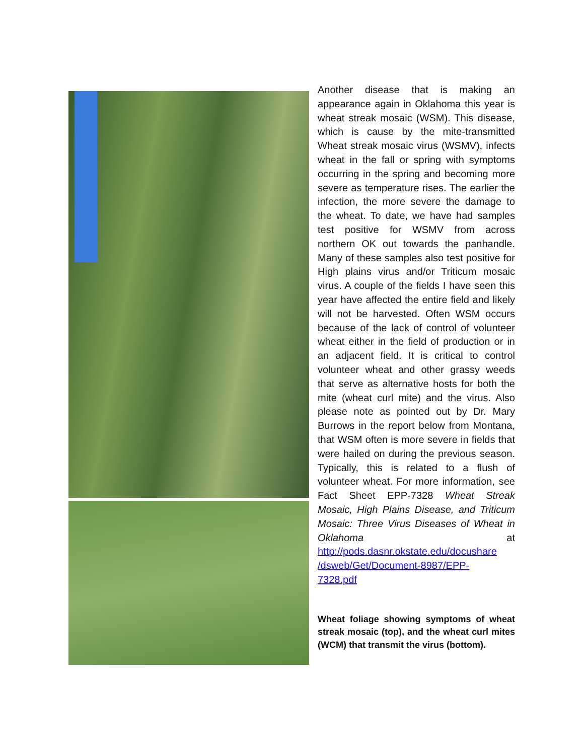Another disease that is making an appearance again in Oklahoma this year is wheat streak mosaic (WSM). This disease, which is cause by the mite-transmitted Wheat streak mosaic virus (WSMV), infects wheat in the fall or spring with symptoms occurring in the spring and becoming more severe as temperature rises. The earlier the infection, the more severe the damage to the wheat. To date, we have had samples test positive for WSMV from across northern OK out towards the panhandle. Many of these samples also test positive for High plains virus and/or Triticum mosaic virus. A couple of the fields I have seen this year have affected the entire field and likely will not be harvested. Often WSM occurs because of the lack of control of volunteer wheat either in the field of production or in an adjacent field. It is critical to control volunteer wheat and other grassy weeds that serve as alternative hosts for both the mite (wheat curl mite) and the virus. Also please note as pointed out by Dr. Mary Burrows in the report below from Montana, that WSM often is more severe in fields that were hailed on during the previous season. Typically, this is related to a flush of volunteer wheat. For more information, see Fact Sheet EPP-7328 Wheat Streak Mosaic, High Plains Disease, and Triticum Mosaic: Three Virus Diseases of Wheat in Oklahoma at http://pods.dasnr.okstate.edu/docushare /dsweb/Get/Document-8987/EPP-
7328.pdf
Wheat foliage showing symptoms of wheat streak mosaic (top), and the wheat curl mites (WCM) that transmit the virus (bottom).